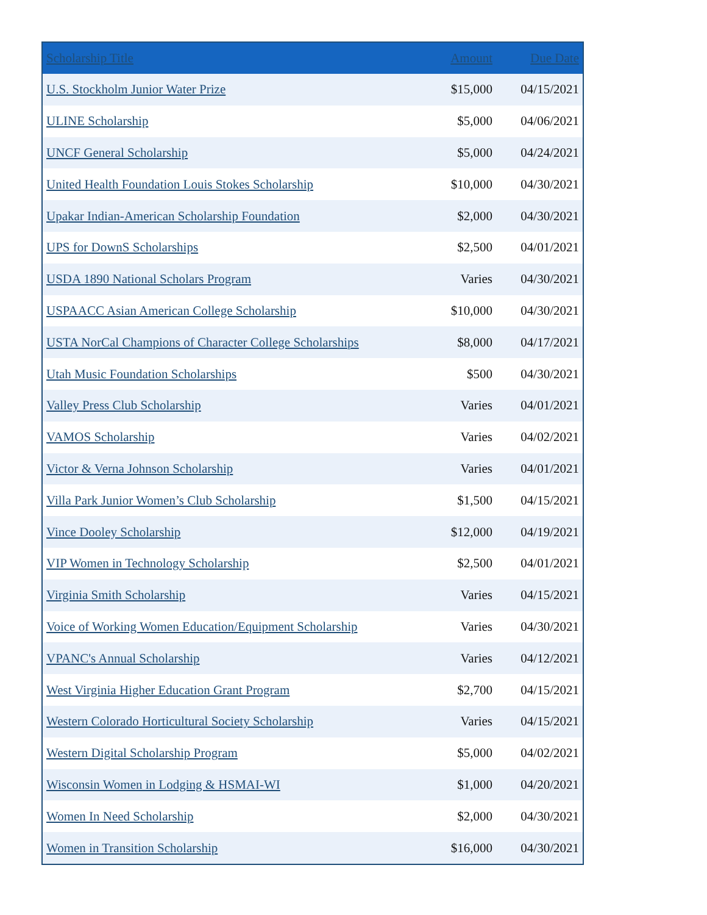| Scholarship Title | Amount | Due Date |
| --- | --- | --- |
| U.S. Stockholm Junior Water Prize | $15,000 | 04/15/2021 |
| ULINE Scholarship | $5,000 | 04/06/2021 |
| UNCF General Scholarship | $5,000 | 04/24/2021 |
| United Health Foundation Louis Stokes Scholarship | $10,000 | 04/30/2021 |
| Upakar Indian-American Scholarship Foundation | $2,000 | 04/30/2021 |
| UPS for DownS Scholarships | $2,500 | 04/01/2021 |
| USDA 1890 National Scholars Program | Varies | 04/30/2021 |
| USPAACC Asian American College Scholarship | $10,000 | 04/30/2021 |
| USTA NorCal Champions of Character College Scholarships | $8,000 | 04/17/2021 |
| Utah Music Foundation Scholarships | $500 | 04/30/2021 |
| Valley Press Club Scholarship | Varies | 04/01/2021 |
| VAMOS Scholarship | Varies | 04/02/2021 |
| Victor & Verna Johnson Scholarship | Varies | 04/01/2021 |
| Villa Park Junior Women’s Club Scholarship | $1,500 | 04/15/2021 |
| Vince Dooley Scholarship | $12,000 | 04/19/2021 |
| VIP Women in Technology Scholarship | $2,500 | 04/01/2021 |
| Virginia Smith Scholarship | Varies | 04/15/2021 |
| Voice of Working Women Education/Equipment Scholarship | Varies | 04/30/2021 |
| VPANC's Annual Scholarship | Varies | 04/12/2021 |
| West Virginia Higher Education Grant Program | $2,700 | 04/15/2021 |
| Western Colorado Horticultural Society Scholarship | Varies | 04/15/2021 |
| Western Digital Scholarship Program | $5,000 | 04/02/2021 |
| Wisconsin Women in Lodging & HSMAI-WI | $1,000 | 04/20/2021 |
| Women In Need Scholarship | $2,000 | 04/30/2021 |
| Women in Transition Scholarship | $16,000 | 04/30/2021 |